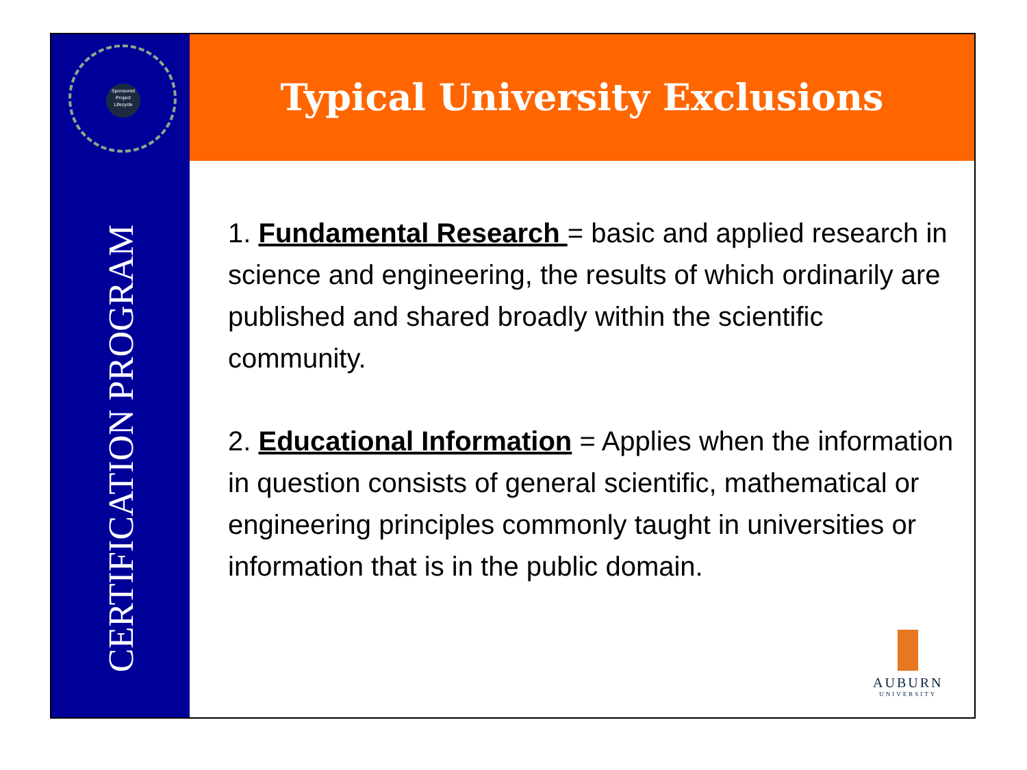Sponsored Project Lifecycle
CERTIFICATION PROGRAM
Typical University Exclusions
1. Fundamental Research = basic and applied research in science and engineering, the results of which ordinarily are published and shared broadly within the scientific community.
2. Educational Information = Applies when the information in question consists of general scientific, mathematical or engineering principles commonly taught in universities or information that is in the public domain.
AUBURN
UNIVERSITY